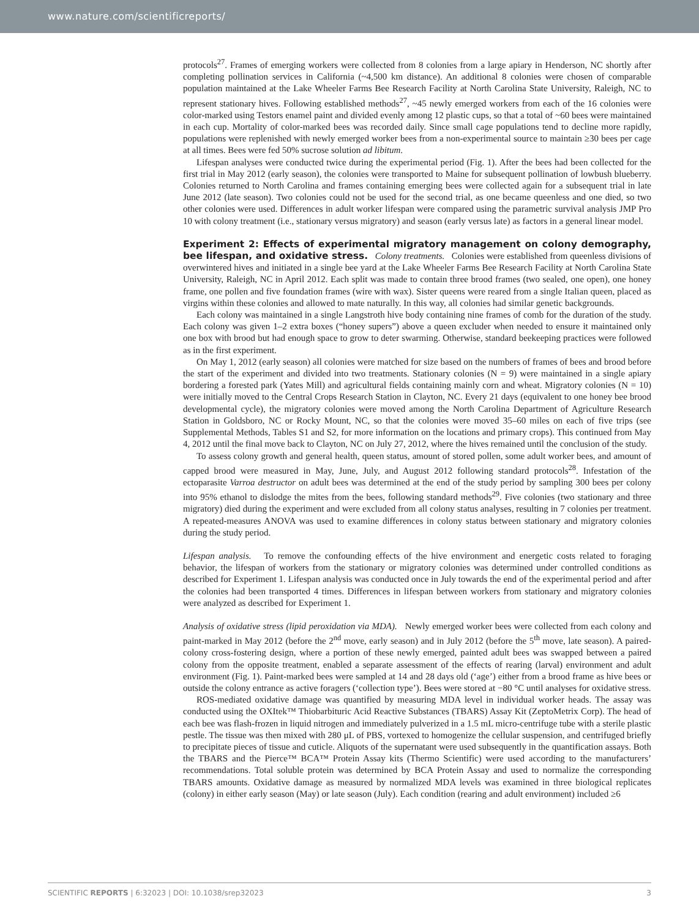www.nature.com/scientificreports/
protocols<sup>27</sup>. Frames of emerging workers were collected from 8 colonies from a large apiary in Henderson, NC shortly after completing pollination services in California (~4,500 km distance). An additional 8 colonies were chosen of comparable population maintained at the Lake Wheeler Farms Bee Research Facility at North Carolina State University, Raleigh, NC to represent stationary hives. Following established methods<sup>27</sup>, ~45 newly emerged workers from each of the 16 colonies were color-marked using Testors enamel paint and divided evenly among 12 plastic cups, so that a total of ~60 bees were maintained in each cup. Mortality of color-marked bees was recorded daily. Since small cage populations tend to decline more rapidly, populations were replenished with newly emerged worker bees from a non-experimental source to maintain ≥30 bees per cage at all times. Bees were fed 50% sucrose solution ad libitum.
Lifespan analyses were conducted twice during the experimental period (Fig. 1). After the bees had been collected for the first trial in May 2012 (early season), the colonies were transported to Maine for subsequent pollination of lowbush blueberry. Colonies returned to North Carolina and frames containing emerging bees were collected again for a subsequent trial in late June 2012 (late season). Two colonies could not be used for the second trial, as one became queenless and one died, so two other colonies were used. Differences in adult worker lifespan were compared using the parametric survival analysis JMP Pro 10 with colony treatment (i.e., stationary versus migratory) and season (early versus late) as factors in a general linear model.
Experiment 2: Effects of experimental migratory management on colony demography, bee lifespan, and oxidative stress.
Colony treatments. Colonies were established from queenless divisions of overwintered hives and initiated in a single bee yard at the Lake Wheeler Farms Bee Research Facility at North Carolina State University, Raleigh, NC in April 2012. Each split was made to contain three brood frames (two sealed, one open), one honey frame, one pollen and five foundation frames (wire with wax). Sister queens were reared from a single Italian queen, placed as virgins within these colonies and allowed to mate naturally. In this way, all colonies had similar genetic backgrounds.
Each colony was maintained in a single Langstroth hive body containing nine frames of comb for the duration of the study. Each colony was given 1–2 extra boxes (“honey supers”) above a queen excluder when needed to ensure it maintained only one box with brood but had enough space to grow to deter swarming. Otherwise, standard beekeeping practices were followed as in the first experiment.
On May 1, 2012 (early season) all colonies were matched for size based on the numbers of frames of bees and brood before the start of the experiment and divided into two treatments. Stationary colonies (N = 9) were maintained in a single apiary bordering a forested park (Yates Mill) and agricultural fields containing mainly corn and wheat. Migratory colonies (N = 10) were initially moved to the Central Crops Research Station in Clayton, NC. Every 21 days (equivalent to one honey bee brood developmental cycle), the migratory colonies were moved among the North Carolina Department of Agriculture Research Station in Goldsboro, NC or Rocky Mount, NC, so that the colonies were moved 35–60 miles on each of five trips (see Supplemental Methods, Tables S1 and S2, for more information on the locations and primary crops). This continued from May 4, 2012 until the final move back to Clayton, NC on July 27, 2012, where the hives remained until the conclusion of the study.
To assess colony growth and general health, queen status, amount of stored pollen, some adult worker bees, and amount of capped brood were measured in May, June, July, and August 2012 following standard protocols<sup>28</sup>. Infestation of the ectoparasite Varroa destructor on adult bees was determined at the end of the study period by sampling 300 bees per colony into 95% ethanol to dislodge the mites from the bees, following standard methods<sup>29</sup>. Five colonies (two stationary and three migratory) died during the experiment and were excluded from all colony status analyses, resulting in 7 colonies per treatment. A repeated-measures ANOVA was used to examine differences in colony status between stationary and migratory colonies during the study period.
Lifespan analysis. To remove the confounding effects of the hive environment and energetic costs related to foraging behavior, the lifespan of workers from the stationary or migratory colonies was determined under controlled conditions as described for Experiment 1. Lifespan analysis was conducted once in July towards the end of the experimental period and after the colonies had been transported 4 times. Differences in lifespan between workers from stationary and migratory colonies were analyzed as described for Experiment 1.
Analysis of oxidative stress (lipid peroxidation via MDA). Newly emerged worker bees were collected from each colony and paint-marked in May 2012 (before the 2<sup>nd</sup> move, early season) and in July 2012 (before the 5<sup>th</sup> move, late season). A paired-colony cross-fostering design, where a portion of these newly emerged, painted adult bees was swapped between a paired colony from the opposite treatment, enabled a separate assessment of the effects of rearing (larval) environment and adult environment (Fig. 1). Paint-marked bees were sampled at 14 and 28 days old (‘age’) either from a brood frame as hive bees or outside the colony entrance as active foragers (‘collection type’). Bees were stored at −80 °C until analyses for oxidative stress.
ROS-mediated oxidative damage was quantified by measuring MDA level in individual worker heads. The assay was conducted using the OXItek™ Thiobarbituric Acid Reactive Substances (TBARS) Assay Kit (ZeptoMetrix Corp). The head of each bee was flash-frozen in liquid nitrogen and immediately pulverized in a 1.5 mL micro-centrifuge tube with a sterile plastic pestle. The tissue was then mixed with 280 μL of PBS, vortexed to homogenize the cellular suspension, and centrifuged briefly to precipitate pieces of tissue and cuticle. Aliquots of the supernatant were used subsequently in the quantification assays. Both the TBARS and the Pierce™ BCA™ Protein Assay kits (Thermo Scientific) were used according to the manufacturers’ recommendations. Total soluble protein was determined by BCA Protein Assay and used to normalize the corresponding TBARS amounts. Oxidative damage as measured by normalized MDA levels was examined in three biological replicates (colony) in either early season (May) or late season (July). Each condition (rearing and adult environment) included ≥6
SCIENTIFIC REPORTS | 6:32023 | DOI: 10.1038/srep32023 3